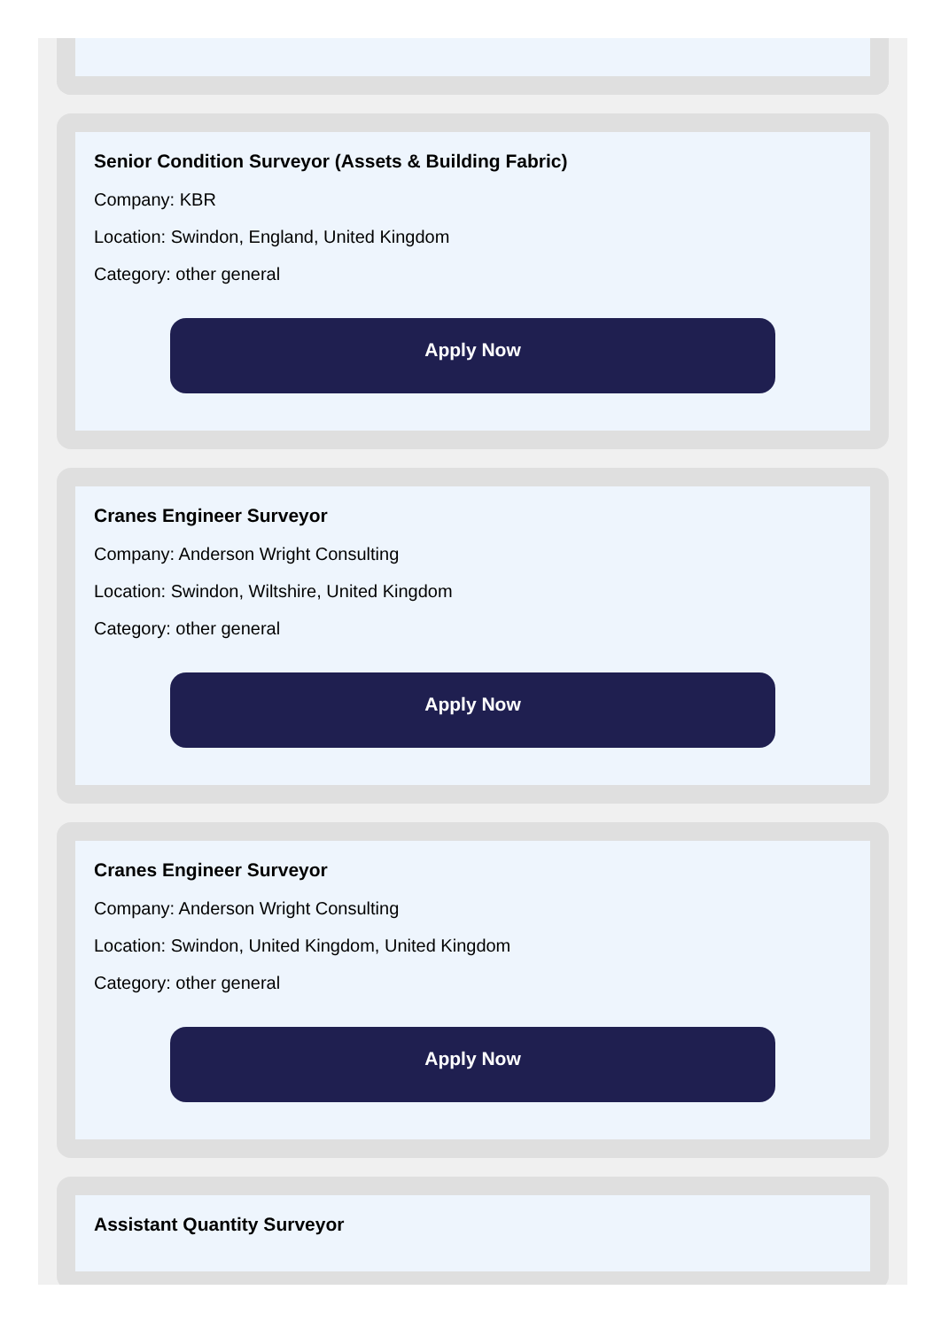Senior Condition Surveyor (Assets & Building Fabric)
Company: KBR
Location: Swindon, England, United Kingdom
Category: other general
Apply Now
Cranes Engineer Surveyor
Company: Anderson Wright Consulting
Location: Swindon, Wiltshire, United Kingdom
Category: other general
Apply Now
Cranes Engineer Surveyor
Company: Anderson Wright Consulting
Location: Swindon, United Kingdom, United Kingdom
Category: other general
Apply Now
Assistant Quantity Surveyor